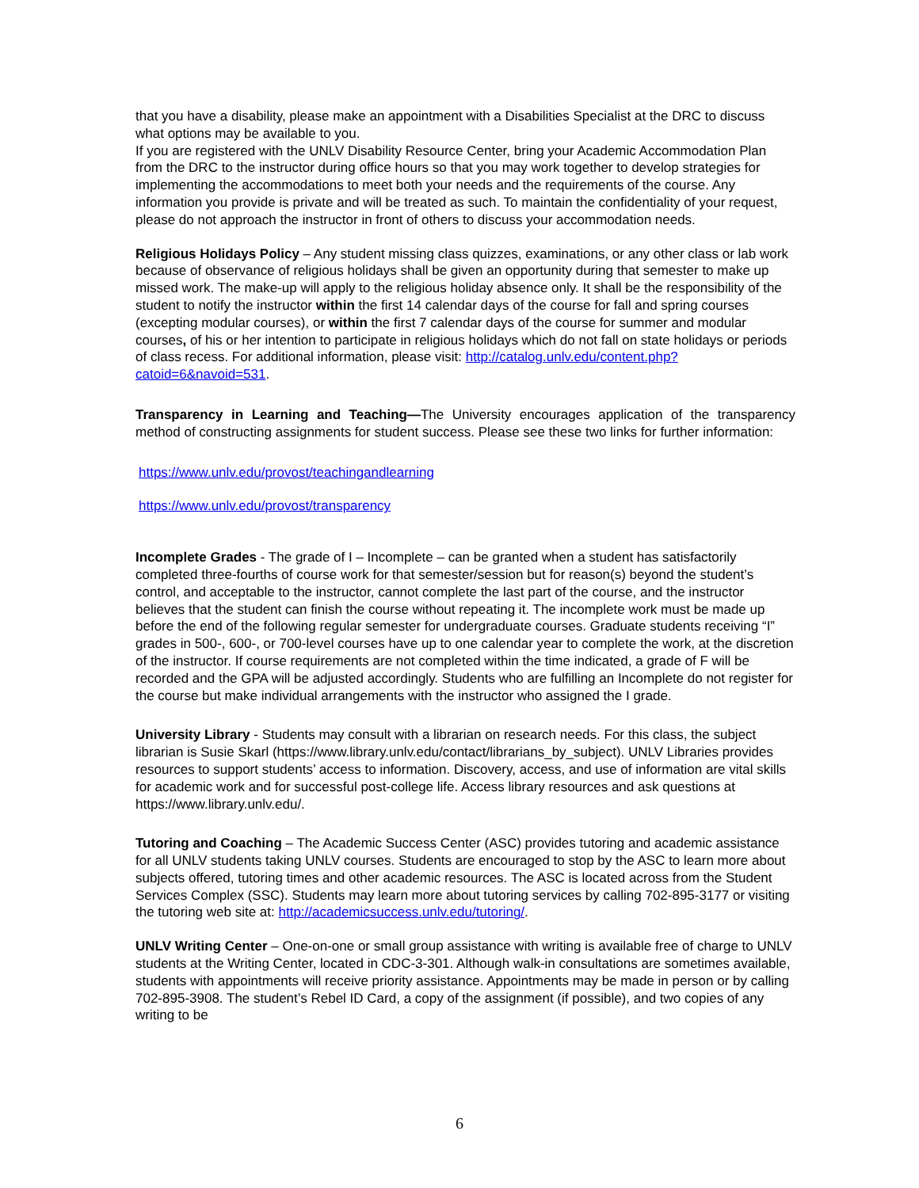that you have a disability, please make an appointment with a Disabilities Specialist at the DRC to discuss what options may be available to you.
If you are registered with the UNLV Disability Resource Center, bring your Academic Accommodation Plan from the DRC to the instructor during office hours so that you may work together to develop strategies for implementing the accommodations to meet both your needs and the requirements of the course. Any information you provide is private and will be treated as such. To maintain the confidentiality of your request, please do not approach the instructor in front of others to discuss your accommodation needs.
Religious Holidays Policy – Any student missing class quizzes, examinations, or any other class or lab work because of observance of religious holidays shall be given an opportunity during that semester to make up missed work. The make-up will apply to the religious holiday absence only. It shall be the responsibility of the student to notify the instructor within the first 14 calendar days of the course for fall and spring courses (excepting modular courses), or within the first 7 calendar days of the course for summer and modular courses, of his or her intention to participate in religious holidays which do not fall on state holidays or periods of class recess. For additional information, please visit: http://catalog.unlv.edu/content.php?catoid=6&navoid=531.
Transparency in Learning and Teaching—The University encourages application of the transparency method of constructing assignments for student success. Please see these two links for further information:
https://www.unlv.edu/provost/teachingandlearning
https://www.unlv.edu/provost/transparency
Incomplete Grades - The grade of I – Incomplete – can be granted when a student has satisfactorily completed three-fourths of course work for that semester/session but for reason(s) beyond the student’s control, and acceptable to the instructor, cannot complete the last part of the course, and the instructor believes that the student can finish the course without repeating it. The incomplete work must be made up before the end of the following regular semester for undergraduate courses. Graduate students receiving “I” grades in 500-, 600-, or 700-level courses have up to one calendar year to complete the work, at the discretion of the instructor. If course requirements are not completed within the time indicated, a grade of F will be recorded and the GPA will be adjusted accordingly. Students who are fulfilling an Incomplete do not register for the course but make individual arrangements with the instructor who assigned the I grade.
University Library - Students may consult with a librarian on research needs. For this class, the subject librarian is Susie Skarl (https://www.library.unlv.edu/contact/librarians_by_subject). UNLV Libraries provides resources to support students’ access to information. Discovery, access, and use of information are vital skills for academic work and for successful post-college life. Access library resources and ask questions at https://www.library.unlv.edu/.
Tutoring and Coaching – The Academic Success Center (ASC) provides tutoring and academic assistance for all UNLV students taking UNLV courses. Students are encouraged to stop by the ASC to learn more about subjects offered, tutoring times and other academic resources. The ASC is located across from the Student Services Complex (SSC). Students may learn more about tutoring services by calling 702-895-3177 or visiting the tutoring web site at: http://academicsuccess.unlv.edu/tutoring/.
UNLV Writing Center – One-on-one or small group assistance with writing is available free of charge to UNLV students at the Writing Center, located in CDC-3-301. Although walk-in consultations are sometimes available, students with appointments will receive priority assistance. Appointments may be made in person or by calling 702-895-3908. The student’s Rebel ID Card, a copy of the assignment (if possible), and two copies of any writing to be
6